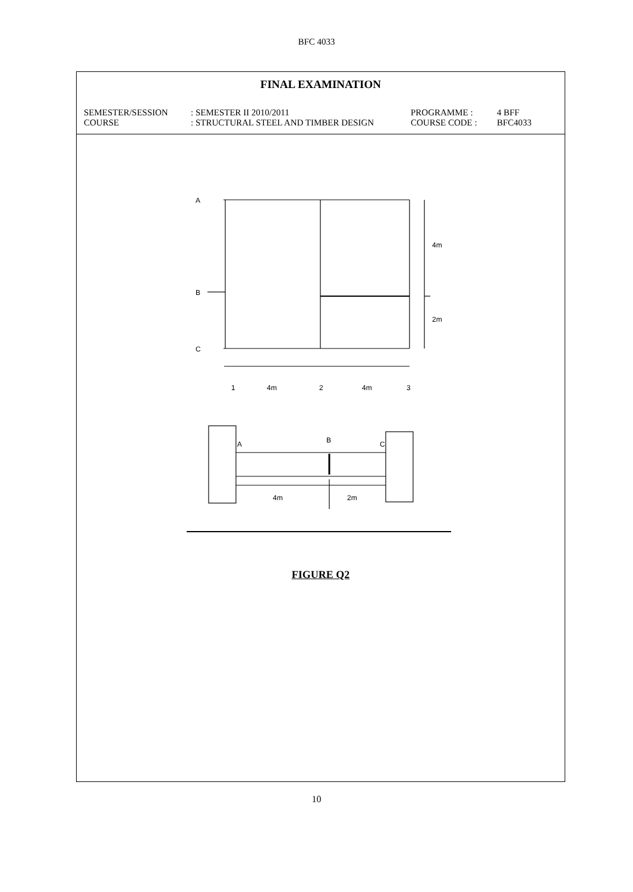BFC 4033
FINAL EXAMINATION
SEMESTER/SESSION
: SEMESTER II 2010/2011
PROGRAMME :
4 BFF
COURSE
: STRUCTURAL STEEL AND TIMBER DESIGN
COURSE CODE :
BFC4033
A
B
C
4m
2m
1
4m
2
4m
3
A
B
C
4m
2m
FIGURE Q2
10